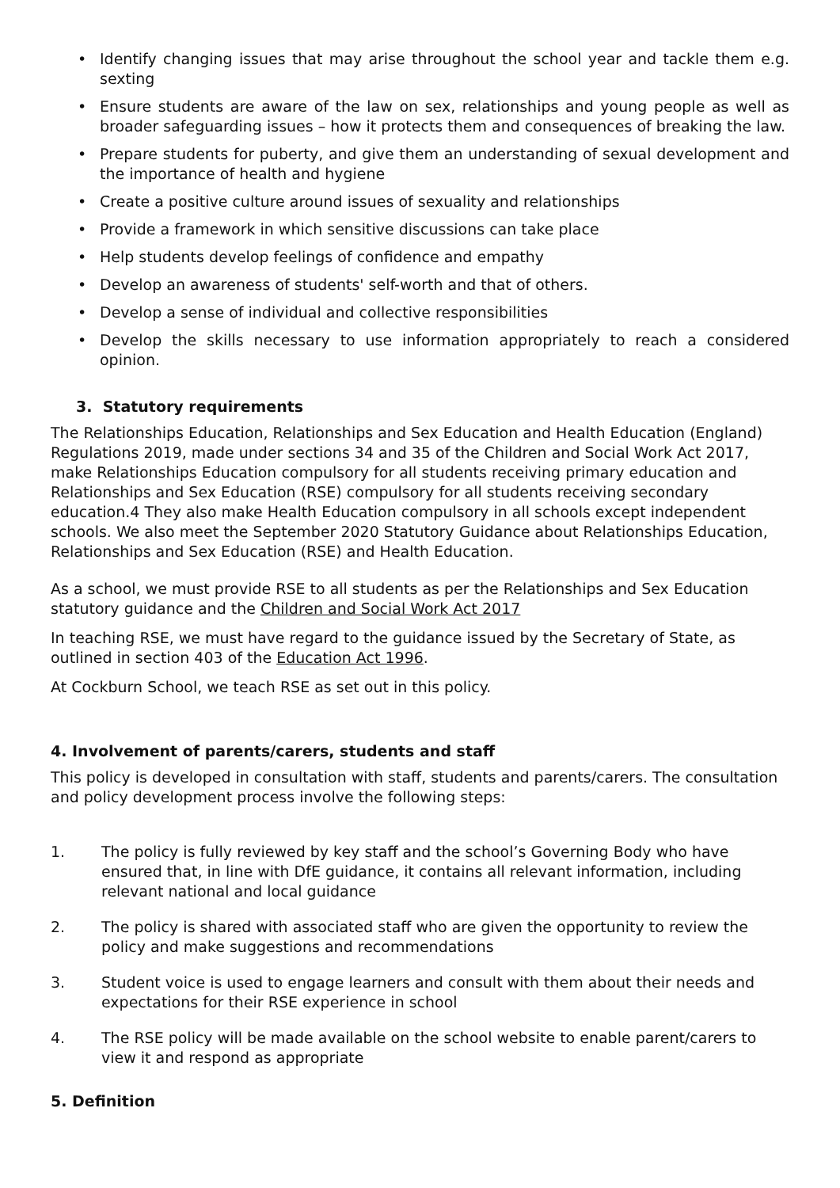• Identify changing issues that may arise throughout the school year and tackle them e.g. sexting
• Ensure students are aware of the law on sex, relationships and young people as well as broader safeguarding issues – how it protects them and consequences of breaking the law.
• Prepare students for puberty, and give them an understanding of sexual development and the importance of health and hygiene
• Create a positive culture around issues of sexuality and relationships
• Provide a framework in which sensitive discussions can take place
• Help students develop feelings of confidence and empathy
• Develop an awareness of students' self-worth and that of others.
• Develop a sense of individual and collective responsibilities
• Develop the skills necessary to use information appropriately to reach a considered opinion.
3. Statutory requirements
The Relationships Education, Relationships and Sex Education and Health Education (England) Regulations 2019, made under sections 34 and 35 of the Children and Social Work Act 2017, make Relationships Education compulsory for all students receiving primary education and Relationships and Sex Education (RSE) compulsory for all students receiving secondary education.4 They also make Health Education compulsory in all schools except independent schools. We also meet the September 2020 Statutory Guidance about Relationships Education, Relationships and Sex Education (RSE) and Health Education.
As a school, we must provide RSE to all students as per the Relationships and Sex Education statutory guidance and the Children and Social Work Act 2017
In teaching RSE, we must have regard to the guidance issued by the Secretary of State, as outlined in section 403 of the Education Act 1996.
At Cockburn School, we teach RSE as set out in this policy.
4. Involvement of parents/carers, students and staff
This policy is developed in consultation with staff, students and parents/carers. The consultation and policy development process involve the following steps:
1. The policy is fully reviewed by key staff and the school’s Governing Body who have ensured that, in line with DfE guidance, it contains all relevant information, including relevant national and local guidance
2. The policy is shared with associated staff who are given the opportunity to review the policy and make suggestions and recommendations
3. Student voice is used to engage learners and consult with them about their needs and expectations for their RSE experience in school
4. The RSE policy will be made available on the school website to enable parent/carers to view it and respond as appropriate
5. Definition